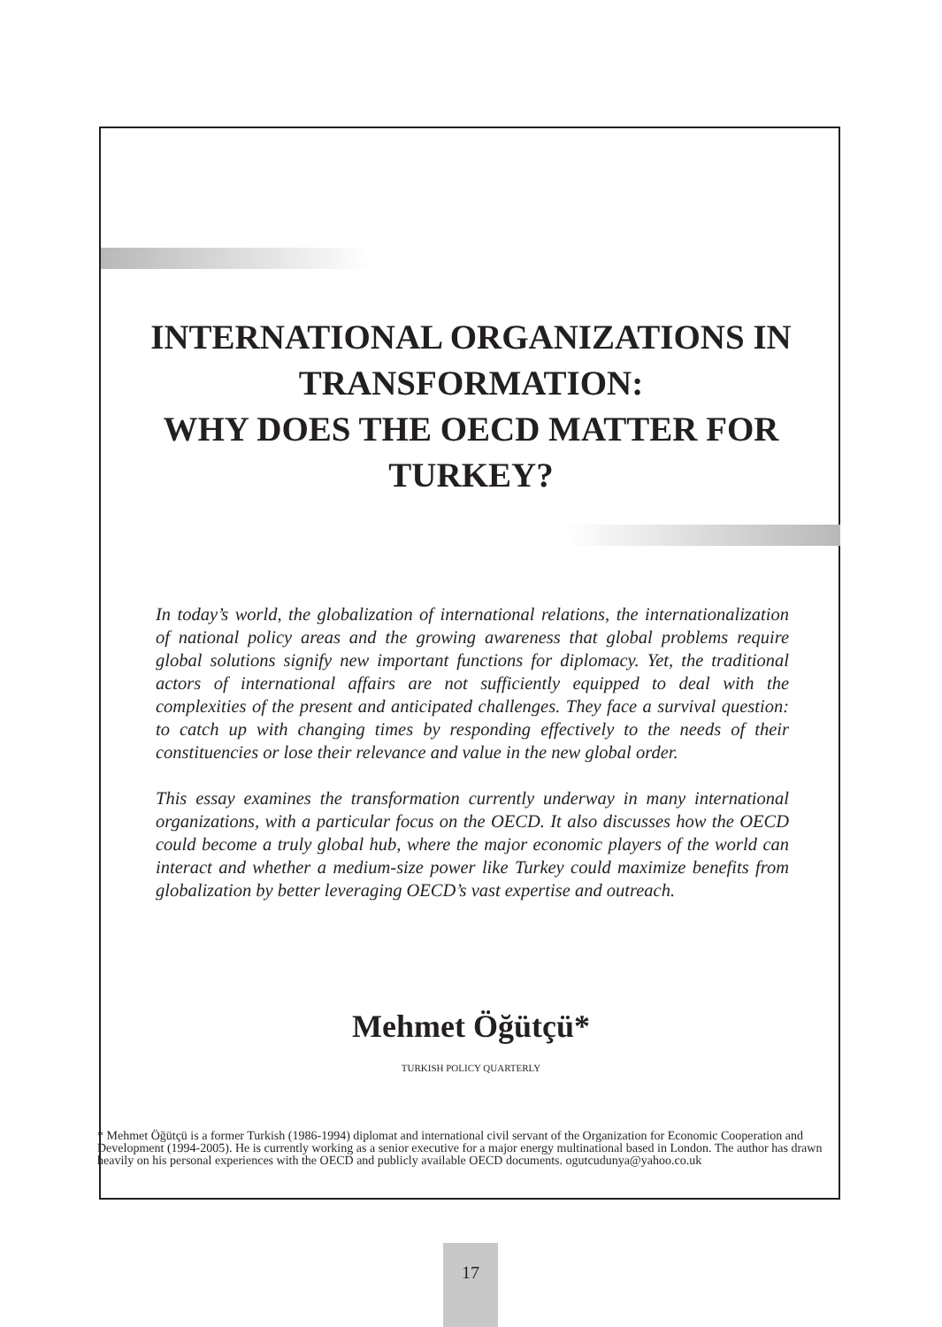INTERNATIONAL ORGANIZATIONS IN TRANSFORMATION:
WHY DOES THE OECD MATTER FOR TURKEY?
In today’s world, the globalization of international relations, the internationalization of national policy areas and the growing awareness that global problems require global solutions signify new important functions for diplomacy. Yet, the traditional actors of international affairs are not sufficiently equipped to deal with the complexities of the present and anticipated challenges. They face a survival question: to catch up with changing times by responding effectively to the needs of their constituencies or lose their relevance and value in the new global order.
This essay examines the transformation currently underway in many international organizations, with a particular focus on the OECD. It also discusses how the OECD could become a truly global hub, where the major economic players of the world can interact and whether a medium-size power like Turkey could maximize benefits from globalization by better leveraging OECD’s vast expertise and outreach.
Mehmet Öğütçü*
TURKISH POLICY QUARTERLY
* Mehmet Öğütçü is a former Turkish (1986-1994) diplomat and international civil servant of the Organization for Economic Cooperation and Development (1994-2005). He is currently working as a senior executive for a major energy multinational based in London. The author has drawn heavily on his personal experiences with the OECD and publicly available OECD documents. ogutcudunya@yahoo.co.uk
17